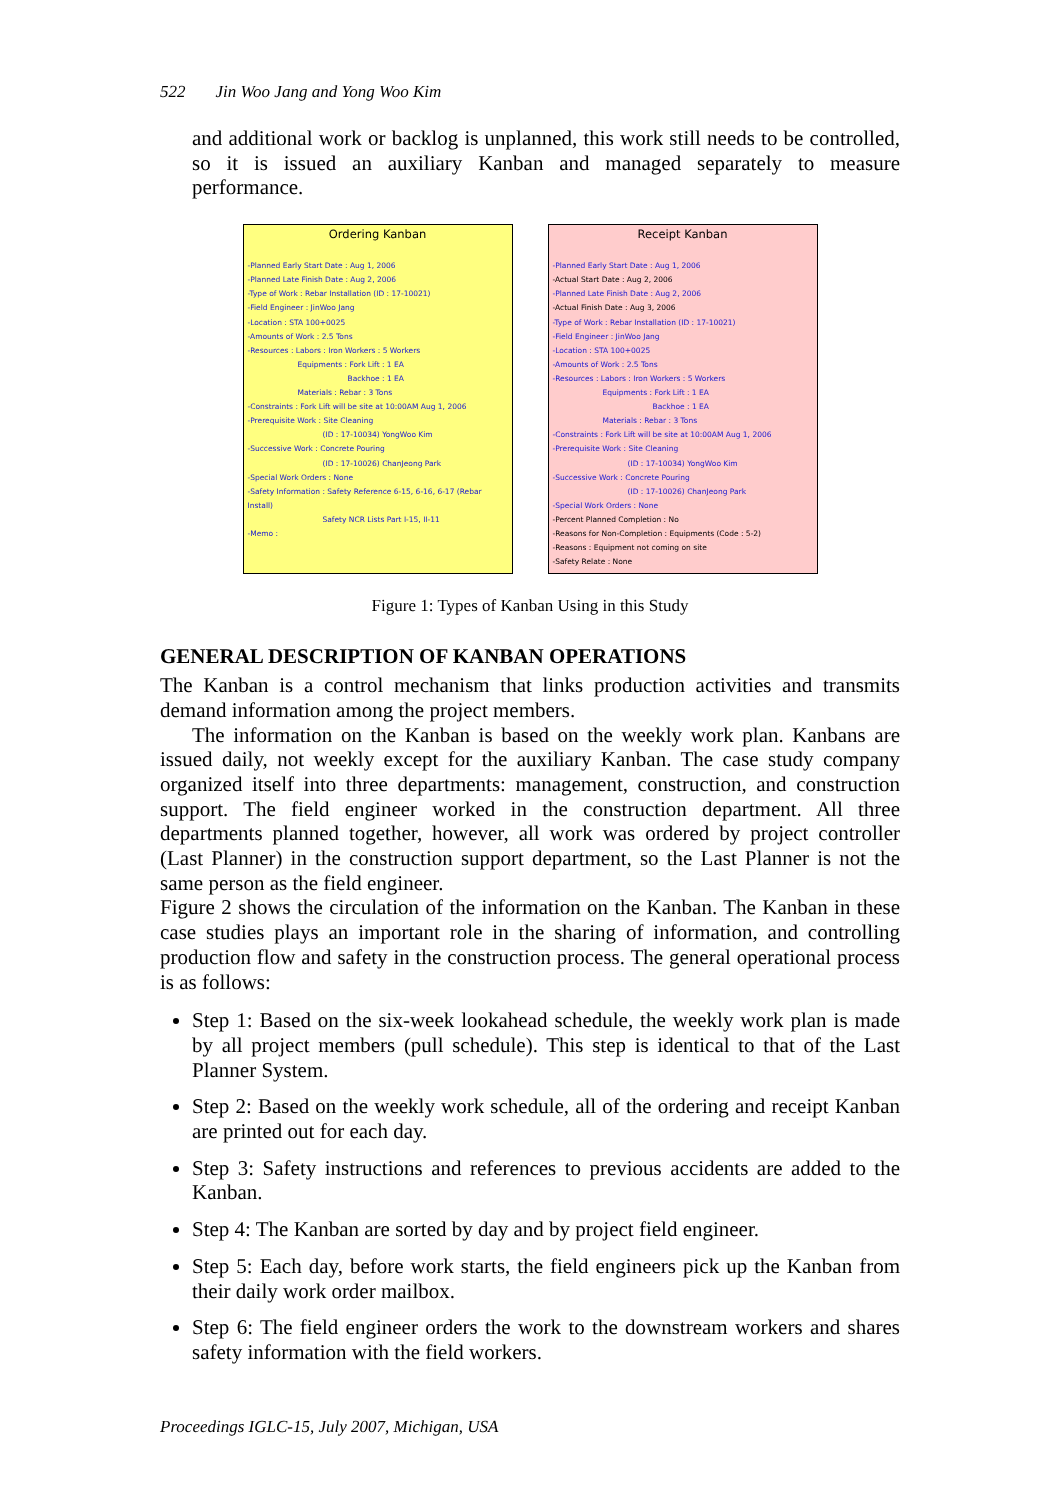522 Jin Woo Jang and Yong Woo Kim
and additional work or backlog is unplanned, this work still needs to be controlled, so it is issued an auxiliary Kanban and managed separately to measure performance.
Ordering Kanban
-Planned Early Start Date : Aug 1, 2006
-Planned Late Finish Date : Aug 2, 2006
-Type of Work : Rebar Installation (ID : 17-10021)
-Field Engineer : JinWoo Jang
-Location : STA 100+0025
-Amounts of Work : 2.5 Tons
-Resources : Labors : Iron Workers : 5 Workers
Equipments : Fork Lift : 1 EA
Backhoe : 1 EA
Materials : Rebar : 3 Tons
-Constraints : Fork Lift will be site at 10:00AM Aug 1, 2006
-Prerequisite Work : Site Cleaning
(ID : 17-10034) YongWoo Kim
-Successive Work : Concrete Pouring
(ID : 17-10026) ChanJeong Park
-Special Work Orders : None
-Safety Information : Safety Reference 6-15, 6-16, 6-17 (Rebar Install)
Safety NCR Lists Part I-15, II-11
-Memo :
Receipt Kanban
-Planned Early Start Date : Aug 1, 2006
-Actual Start Date : Aug 2, 2006
-Planned Late Finish Date : Aug 2, 2006
-Actual Finish Date : Aug 3, 2006
-Type of Work : Rebar Installation (ID : 17-10021)
-Field Engineer : JinWoo Jang
-Location : STA 100+0025
-Amounts of Work : 2.5 Tons
-Resources : Labors : Iron Workers : 5 Workers
Equipments : Fork Lift : 1 EA
Backhoe : 1 EA
Materials : Rebar : 3 Tons
-Constraints : Fork Lift will be site at 10:00AM Aug 1, 2006
-Prerequisite Work : Site Cleaning
(ID : 17-10034) YongWoo Kim
-Successive Work : Concrete Pouring
(ID : 17-10026) ChanJeong Park
-Special Work Orders : None
-Percent Planned Completion : No
-Reasons for Non-Completion : Equipments (Code : 5-2)
-Reasons : Equipment not coming on site
-Safety Relate : None
Figure 1: Types of Kanban Using in this Study
GENERAL DESCRIPTION OF KANBAN OPERATIONS
The Kanban is a control mechanism that links production activities and transmits demand information among the project members.
The information on the Kanban is based on the weekly work plan. Kanbans are issued daily, not weekly except for the auxiliary Kanban. The case study company organized itself into three departments: management, construction, and construction support. The field engineer worked in the construction department. All three departments planned together, however, all work was ordered by project controller (Last Planner) in the construction support department, so the Last Planner is not the same person as the field engineer.
Figure 2 shows the circulation of the information on the Kanban. The Kanban in these case studies plays an important role in the sharing of information, and controlling production flow and safety in the construction process. The general operational process is as follows:
Step 1: Based on the six-week lookahead schedule, the weekly work plan is made by all project members (pull schedule). This step is identical to that of the Last Planner System.
Step 2: Based on the weekly work schedule, all of the ordering and receipt Kanban are printed out for each day.
Step 3: Safety instructions and references to previous accidents are added to the Kanban.
Step 4: The Kanban are sorted by day and by project field engineer.
Step 5: Each day, before work starts, the field engineers pick up the Kanban from their daily work order mailbox.
Step 6: The field engineer orders the work to the downstream workers and shares safety information with the field workers.
Proceedings IGLC-15, July 2007, Michigan, USA